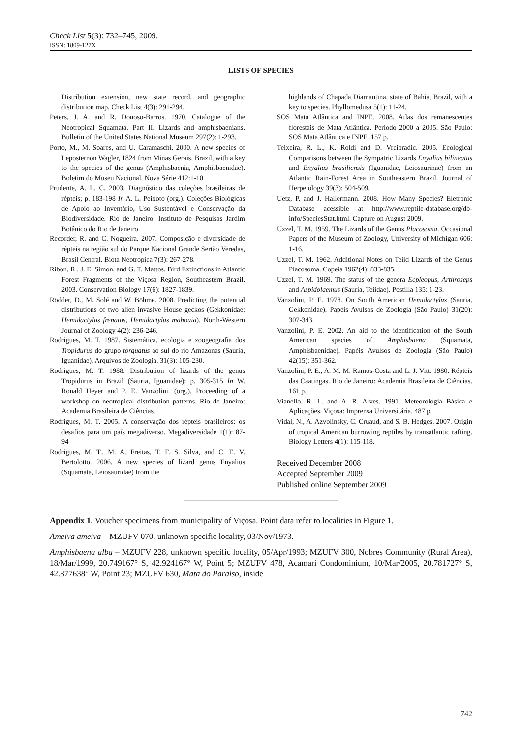Check List 5(3): 732–745, 2009.
ISSN: 1809-127X
LISTS OF SPECIES
Distribution extension, new state record, and geographic distribution map. Check List 4(3): 291-294.
Peters, J. A. and R. Donoso-Barros. 1970. Catalogue of the Neotropical Squamata. Part II. Lizards and amphisbaenians. Bulletin of the United States National Museum 297(2): 1-293.
Porto, M., M. Soares, and U. Caramaschi. 2000. A new species of Leposternon Wagler, 1824 from Minas Gerais, Brazil, with a key to the species of the genus (Amphisbaenia, Amphisbaenidae). Boletim do Museu Nacional, Nova Série 412:1-10.
Prudente, A. L. C. 2003. Diagnóstico das coleções brasileiras de répteis; p. 183-198 In A. L. Peixoto (org.). Coleções Biológicas de Apoio ao Inventário, Uso Sustentável e Conservação da Biodiversidade. Rio de Janeiro: Instituto de Pesquisas Jardim Botânico do Rio de Janeiro.
Recorder, R. and C. Nogueira. 2007. Composição e diversidade de répteis na região sul do Parque Nacional Grande Sertão Veredas, Brasil Central. Biota Neotropica 7(3): 267-278.
Ribon, R., J. E. Simon, and G. T. Mattos. Bird Extinctions in Atlantic Forest Fragments of the Viçosa Region, Southeastern Brazil. 2003. Conservation Biology 17(6): 1827-1839.
Rödder, D., M. Solé and W. Böhme. 2008. Predicting the potential distributions of two alien invasive House geckos (Gekkonidae: Hemidactylus frenatus, Hemidactylus mabouia). North-Western Journal of Zoology 4(2): 236-246.
Rodrigues, M. T. 1987. Sistemática, ecologia e zoogeografia dos Tropidurus do grupo torquatus ao sul do rio Amazonas (Sauria, Iguanidae). Arquivos de Zoologia. 31(3): 105-230.
Rodrigues, M. T. 1988. Distribution of lizards of the genus Tropidurus in Brazil (Sauria, Iguanidae); p. 305-315 In W. Ronald Heyer and P. E. Vanzolini. (org.). Proceeding of a workshop on neotropical distribution patterns. Rio de Janeiro: Academia Brasileira de Ciências.
Rodrigues, M. T. 2005. A conservação dos répteis brasileiros: os desafios para um país megadiverso. Megadiversidade 1(1): 87-94
Rodrigues, M. T., M. A. Freitas, T. F. S. Silva, and C. E. V. Bertolotto. 2006. A new species of lizard genus Enyalius (Squamata, Leiosauridae) from the
highlands of Chapada Diamantina, state of Bahia, Brazil, with a key to species. Phyllomedusa 5(1): 11-24.
SOS Mata Atlântica and INPE. 2008. Atlas dos remanescentes florestais de Mata Atlântica. Período 2000 a 2005. São Paulo: SOS Mata Atlântica e INPE. 157 p.
Teixeira, R. L., K. Roldi and D. Vrcibradic. 2005. Ecological Comparisons between the Sympatric Lizards Enyalius bilineatus and Enyalius brasiliensis (Iguanidae, Leiosaurinae) from an Atlantic Rain-Forest Area in Southeastern Brazil. Journal of Herpetology 39(3): 504-509.
Uetz, P. and J. Hallermann. 2008. How Many Species? Eletronic Database acessible at http://www.reptile-database.org/db-info/SpeciesStat.html. Capture on August 2009.
Uzzel, T. M. 1959. The Lizards of the Genus Placosoma. Occasional Papers of the Museum of Zoology, University of Michigan 606: 1-16.
Uzzel, T. M. 1962. Additional Notes on Teiid Lizards of the Genus Placosoma. Copeia 1962(4): 833-835.
Uzzel, T. M. 1969. The status of the genera Ecpleopus, Arthroseps and Aspidolaemus (Sauria, Teiidae). Postilla 135: 1-23.
Vanzolini, P. E. 1978. On South American Hemidactylus (Sauria, Gekkonidae). Papéis Avulsos de Zoologia (São Paulo) 31(20): 307-343.
Vanzolini, P. E. 2002. An aid to the identification of the South American species of Amphisbaena (Squamata, Amphisbaenidae). Papéis Avulsos de Zoologia (São Paulo) 42(15): 351-362.
Vanzolini, P. E., A. M. M. Ramos-Costa and L. J. Vitt. 1980. Répteis das Caatingas. Rio de Janeiro: Academia Brasileira de Ciências. 161 p.
Vianello, R. L. and A. R. Alves. 1991. Meteorologia Básica e Aplicações. Viçosa: Imprensa Universitária. 487 p.
Vidal, N., A. Azvolinsky, C. Cruaud, and S. B. Hedges. 2007. Origin of tropical American burrowing reptiles by transatlantic rafting. Biology Letters 4(1): 115-118.
Received December 2008
Accepted September 2009
Published online September 2009
Appendix 1. Voucher specimens from municipality of Viçosa. Point data refer to localities in Figure 1.
Ameiva ameiva – MZUFV 070, unknown specific locality, 03/Nov/1973.
Amphisbaena alba – MZUFV 228, unknown specific locality, 05/Apr/1993; MZUFV 300, Nobres Community (Rural Area), 18/Mar/1999, 20.749167° S, 42.924167° W, Point 5; MZUFV 478, Acamari Condominium, 10/Mar/2005, 20.781727° S, 42.877638° W, Point 23; MZUFV 630, Mata do Paraíso, inside
742